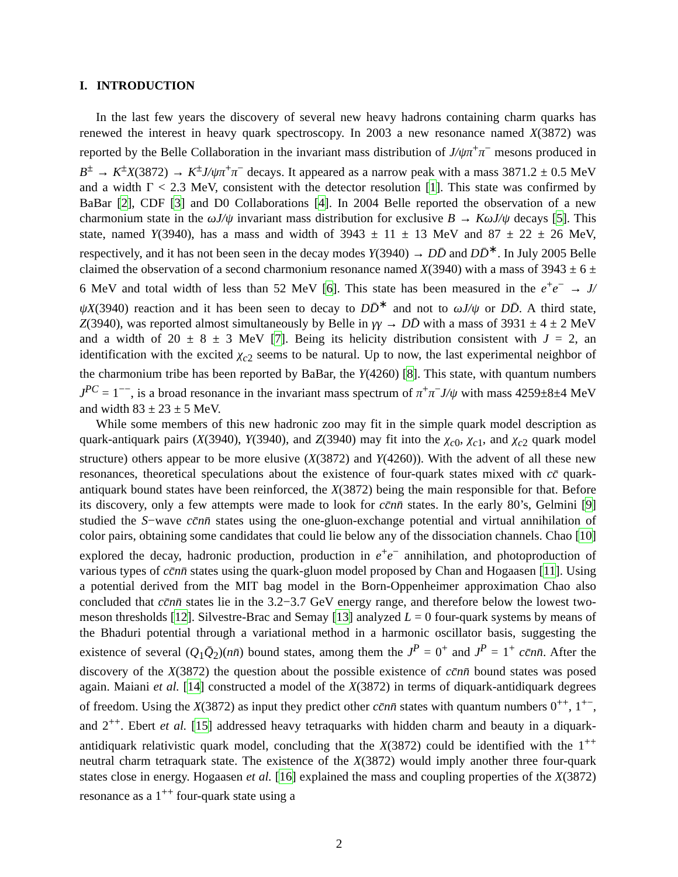I. INTRODUCTION
In the last few years the discovery of several new heavy hadrons containing charm quarks has renewed the interest in heavy quark spectroscopy. In 2003 a new resonance named X(3872) was reported by the Belle Collaboration in the invariant mass distribution of J/ψπ<sup>+</sup>π<sup>−</sup> mesons produced in B<sup>±</sup> → K<sup>±</sup>X(3872) → K<sup>±</sup>J/ψπ<sup>+</sup>π<sup>−</sup> decays. It appeared as a narrow peak with a mass 3871.2 ± 0.5 MeV and a width Γ < 2.3 MeV, consistent with the detector resolution [1]. This state was confirmed by BaBar [2], CDF [3] and D0 Collaborations [4]. In 2004 Belle reported the observation of a new charmonium state in the ωJ/ψ invariant mass distribution for exclusive B → KωJ/ψ decays [5]. This state, named Y(3940), has a mass and width of 3943 ± 11 ± 13 MeV and 87 ± 22 ± 26 MeV, respectively, and it has not been seen in the decay modes Y(3940) → DD̄ and DD̄<sup>∗</sup>. In July 2005 Belle claimed the observation of a second charmonium resonance named X(3940) with a mass of 3943 ± 6 ± 6 MeV and total width of less than 52 MeV [6]. This state has been measured in the e<sup>+</sup>e<sup>−</sup> → J/ψX(3940) reaction and it has been seen to decay to DD̄<sup>∗</sup> and not to ωJ/ψ or DD̄. A third state, Z(3940), was reported almost simultaneously by Belle in γγ → DD̄ with a mass of 3931 ± 4 ± 2 MeV and a width of 20 ± 8 ± 3 MeV [7]. Being its helicity distribution consistent with J = 2, an identification with the excited χ<sub>c2</sub> seems to be natural. Up to now, the last experimental neighbor of the charmonium tribe has been reported by BaBar, the Y(4260) [8]. This state, with quantum numbers J<sup>PC</sup> = 1<sup>−−</sup>, is a broad resonance in the invariant mass spectrum of π<sup>+</sup>π<sup>−</sup>J/ψ with mass 4259±8±4 MeV and width 83 ± 23 ± 5 MeV.
While some members of this new hadronic zoo may fit in the simple quark model description as quark-antiquark pairs (X(3940), Y(3940), and Z(3940) may fit into the χ<sub>c0</sub>, χ<sub>c1</sub>, and χ<sub>c2</sub> quark model structure) others appear to be more elusive (X(3872) and Y(4260)). With the advent of all these new resonances, theoretical speculations about the existence of four-quark states mixed with cc̄ quark-antiquark bound states have been reinforced, the X(3872) being the main responsible for that. Before its discovery, only a few attempts were made to look for cc̄nn̄ states. In the early 80’s, Gelmini [9] studied the S−wave cc̄nn̄ states using the one-gluon-exchange potential and virtual annihilation of color pairs, obtaining some candidates that could lie below any of the dissociation channels. Chao [10] explored the decay, hadronic production, production in e<sup>+</sup>e<sup>−</sup> annihilation, and photoproduction of various types of cc̄nn̄ states using the quark-gluon model proposed by Chan and Hogaasen [11]. Using a potential derived from the MIT bag model in the Born-Oppenheimer approximation Chao also concluded that cc̄nn̄ states lie in the 3.2−3.7 GeV energy range, and therefore below the lowest two-meson thresholds [12]. Silvestre-Brac and Semay [13] analyzed L = 0 four-quark systems by means of the Bhaduri potential through a variational method in a harmonic oscillator basis, suggesting the existence of several (Q<sub>1</sub>Q̄<sub>2</sub>)(nn̄) bound states, among them the J<sup>P</sup> = 0<sup>+</sup> and J<sup>P</sup> = 1<sup>+</sup> cc̄nn̄. After the discovery of the X(3872) the question about the possible existence of cc̄nn̄ bound states was posed again. Maiani et al. [14] constructed a model of the X(3872) in terms of diquark-antidiquark degrees of freedom. Using the X(3872) as input they predict other cc̄nn̄ states with quantum numbers 0<sup>++</sup>, 1<sup>+−</sup>, and 2<sup>++</sup>. Ebert et al. [15] addressed heavy tetraquarks with hidden charm and beauty in a diquark-antidiquark relativistic quark model, concluding that the X(3872) could be identified with the 1<sup>++</sup> neutral charm tetraquark state. The existence of the X(3872) would imply another three four-quark states close in energy. Hogaasen et al. [16] explained the mass and coupling properties of the X(3872) resonance as a 1<sup>++</sup> four-quark state using a
2